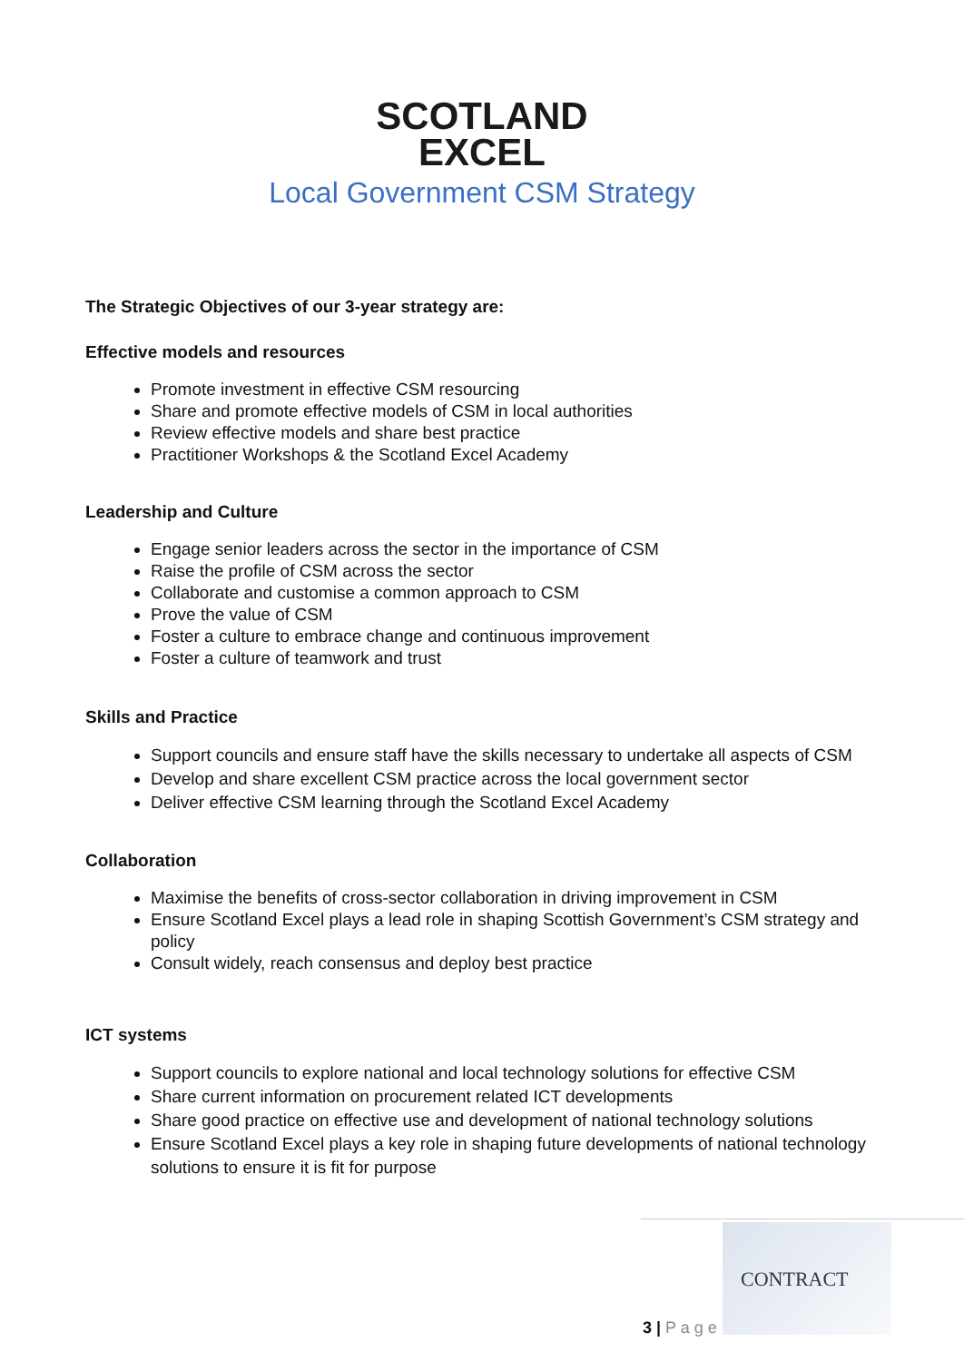SCOTLAND
EXCEL
Local Government CSM Strategy
The Strategic Objectives of our 3-year strategy are:
Effective models and resources
Promote investment in effective CSM resourcing
Share and promote effective models of CSM in local authorities
Review effective models and share best practice
Practitioner Workshops & the Scotland Excel Academy
Leadership and Culture
Engage senior leaders across the sector in the importance of CSM
Raise the profile of CSM across the sector
Collaborate and customise a common approach to CSM
Prove the value of CSM
Foster a culture to embrace change and continuous improvement
Foster a culture of teamwork and trust
Skills and Practice
Support councils and ensure staff have the skills necessary to undertake all aspects of CSM
Develop and share excellent CSM practice across the local government sector
Deliver effective CSM learning through the Scotland Excel Academy
Collaboration
Maximise the benefits of cross-sector collaboration in driving improvement in CSM
Ensure Scotland Excel plays a lead role in shaping Scottish Government’s CSM strategy and policy
Consult widely, reach consensus and deploy best practice
ICT systems
Support councils to explore national and local technology solutions for effective CSM
Share current information on procurement related ICT developments
Share good practice on effective use and development of national technology solutions
Ensure Scotland Excel plays a key role in shaping future developments of national technology solutions to ensure it is fit for purpose
3 | P a g e
CONTRACT